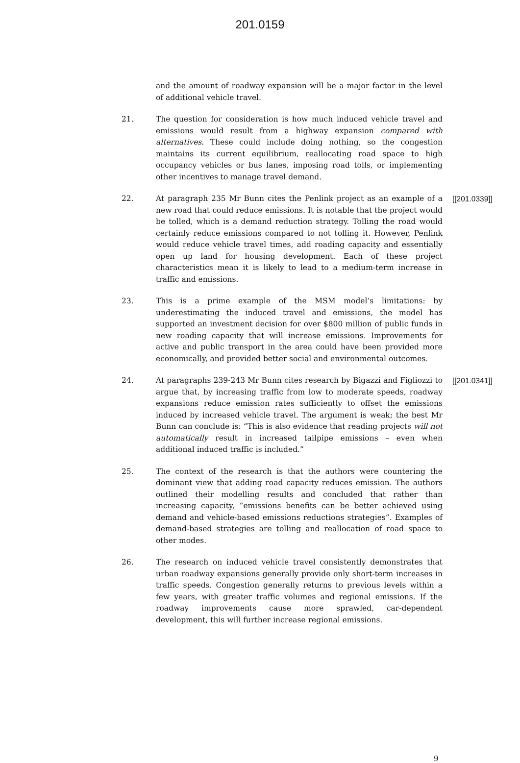201.0159
and the amount of roadway expansion will be a major factor in the level of additional vehicle travel.
21. The question for consideration is how much induced vehicle travel and emissions would result from a highway expansion compared with alternatives. These could include doing nothing, so the congestion maintains its current equilibrium, reallocating road space to high occupancy vehicles or bus lanes, imposing road tolls, or implementing other incentives to manage travel demand.
22. At paragraph 235 Mr Bunn cites the Penlink project as an example of a new road that could reduce emissions. It is notable that the project would be tolled, which is a demand reduction strategy. Tolling the road would certainly reduce emissions compared to not tolling it. However, Penlink would reduce vehicle travel times, add roading capacity and essentially open up land for housing development. Each of these project characteristics mean it is likely to lead to a medium-term increase in traffic and emissions.
[[201.0339]]
23. This is a prime example of the MSM model’s limitations: by underestimating the induced travel and emissions, the model has supported an investment decision for over $800 million of public funds in new roading capacity that will increase emissions. Improvements for active and public transport in the area could have been provided more economically, and provided better social and environmental outcomes.
24. At paragraphs 239-243 Mr Bunn cites research by Bigazzi and Figliozzi to argue that, by increasing traffic from low to moderate speeds, roadway expansions reduce emission rates sufficiently to offset the emissions induced by increased vehicle travel. The argument is weak; the best Mr Bunn can conclude is: “This is also evidence that reading projects will not automatically result in increased tailpipe emissions – even when additional induced traffic is included.”
[[201.0341]]
25. The context of the research is that the authors were countering the dominant view that adding road capacity reduces emission. The authors outlined their modelling results and concluded that rather than increasing capacity, “emissions benefits can be better achieved using demand and vehicle-based emissions reductions strategies”. Examples of demand-based strategies are tolling and reallocation of road space to other modes.
26. The research on induced vehicle travel consistently demonstrates that urban roadway expansions generally provide only short-term increases in traffic speeds. Congestion generally returns to previous levels within a few years, with greater traffic volumes and regional emissions. If the roadway improvements cause more sprawled, car-dependent development, this will further increase regional emissions.
9